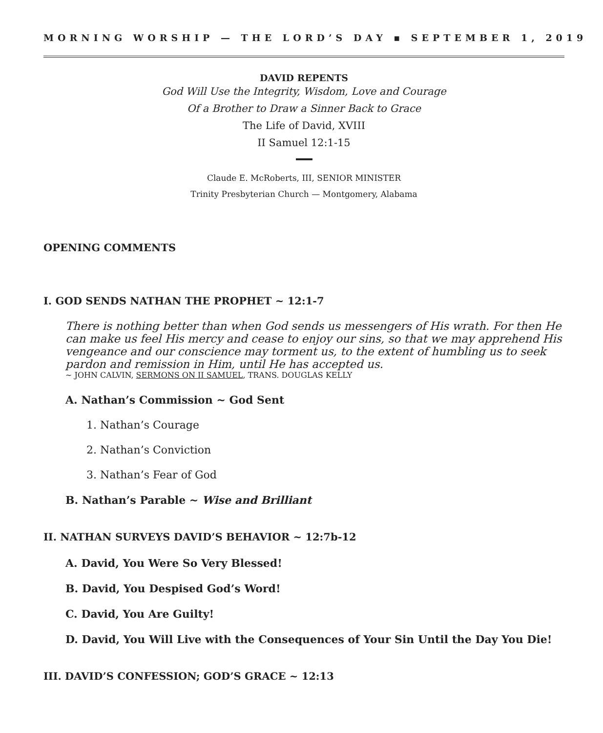MORNING WORSHIP — THE LORD’S DAY ▪ SEPTEMBER 1, 2019
DAVID REPENTS
God Will Use the Integrity, Wisdom, Love and Courage
Of a Brother to Draw a Sinner Back to Grace
The Life of David, XVIII
II Samuel 12:1-15
Claude E. McRoberts, III, SENIOR MINISTER
Trinity Presbyterian Church — Montgomery, Alabama
OPENING COMMENTS
I. GOD SENDS NATHAN THE PROPHET ~ 12:1-7
There is nothing better than when God sends us messengers of His wrath. For then He can make us feel His mercy and cease to enjoy our sins, so that we may apprehend His vengeance and our conscience may torment us, to the extent of humbling us to seek pardon and remission in Him, until He has accepted us.
~ JOHN CALVIN, SERMONS ON II SAMUEL, TRANS. DOUGLAS KELLY
A. Nathan’s Commission ~ God Sent
1. Nathan’s Courage
2. Nathan’s Conviction
3. Nathan’s Fear of God
B. Nathan’s Parable ~ Wise and Brilliant
II. NATHAN SURVEYS DAVID’S BEHAVIOR ~ 12:7b-12
A. David, You Were So Very Blessed!
B. David, You Despised God’s Word!
C. David, You Are Guilty!
D. David, You Will Live with the Consequences of Your Sin Until the Day You Die!
III. DAVID’S CONFESSION; GOD’S GRACE ~ 12:13